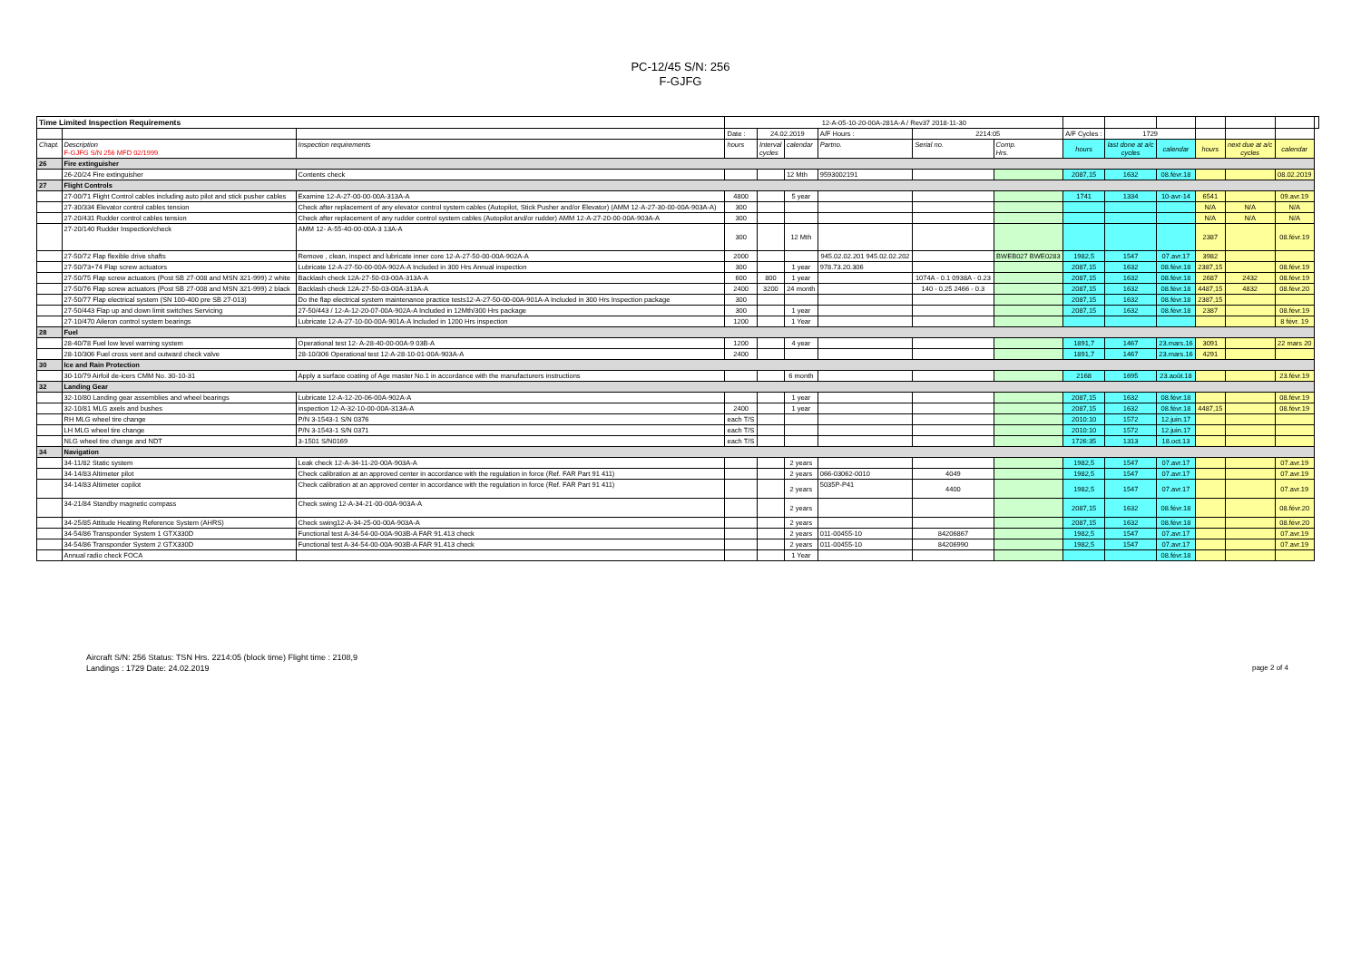PC-12/45 S/N: 256
F-GJFG
| Time Limited Inspection Requirements | | | 12-A-05-10-20-00A-281A-A / Rev37 2018-11-30 | | | | | | | | | | | | |
| | | | Date : | 24.02.2019 | | A/F Hours : | 2214:05 | | A/F Cycles : | 1729 | | | | | |
| Chapt. | Description F-GJFG S/N 256 MFD 02/1999 | Inspection requirements | hours | Interval cycles | calendar | Partno. | Serial no. | Comp. Hrs. | hours | last done at a/c cycles | calendar | hours | next due at a/c cycles | calendar | |
| 26 | Fire extinguisher | | | | | | | | | | | | | | |
| | 26-20/24 Fire extinguisher | Contents check | | | 12 Mth | 9593002191 | | | 2087,15 | 1632 | 08.févr.18 | | | 08.02.2019 | |
| 27 | Flight Controls | | | | | | | | | | | | | | |
| | 27-00/71 Flight Control cables including auto pilot and stick pusher cables | Examine 12-A-27-00-00-00A-313A-A | 4800 | | 5 year | | | | 1741 | 1334 | 10-avr-14 | 6541 | | 09.avr.19 | |
| | 27-30/334 Elevator control cables tension | Check after replacement of any elevator control system cables (Autopilot, Stick Pusher and/or Elevator) (AMM 12-A-27-30-00-00A-903A-A) | 300 | | | | | | | | | N/A | N/A | N/A | |
| | 27-20/431 Rudder control cables tension | Check after replacement of any rudder control system cables (Autopilot and/or rudder) AMM 12-A-27-20-00-00A-903A-A | 300 | | | | | | | | | N/A | N/A | N/A | |
| | 27-20/140 Rudder Inspection/check | AMM 12- A-55-40-00-00A-3 13A-A | 300 | | 12 Mth | | | | | | | 2387 | | 08.févr.19 | |
| | 27-50/72 Flap flexible drive shafts | Remove , clean, inspect and lubricate inner core 12-A-27-50-00-00A-902A-A | 2000 | | | 945.02.02.201 945.02.02.202 | | BWEB027 BWE0283 | 1982,5 | 1547 | 07.avr.17 | 3982 | | | |
| | 27-50/73+74 Flap screw actuators | Lubricate 12-A-27-50-00-00A-902A-A Included in 300 Hrs Annual inspection | 300 | | 1 year | 978.73.20.306 | | | 2087,15 | 1632 | 08.févr.18 | 2387,15 | | 08.févr.19 | |
| | 27-50/75 Flap screw actuators (Post SB 27-008 and MSN 321-999) 2 white | Backlash check 12A-27-50-03-00A-313A-A | 600 | 800 | 1 year | | 1074A - 0.1 0938A - 0.23 | | 2087,15 | 1632 | 08.févr.18 | 2687 | 2432 | 08.févr.19 | |
| | 27-50/76 Flap screw actuators (Post SB 27-008 and MSN 321-999) 2 black | Backlash check 12A-27-50-03-00A-313A-A | 2400 | 3200 | 24 month | | 140 - 0.25 2466 - 0.3 | | 2087,15 | 1632 | 08.févr.18 | 4487,15 | 4832 | 08.févr.20 | |
| | 27-50/77 Flap electrical system (SN 100-400 pre SB 27-013) | Do the flap electrical system maintenance practice tests12-A-27-50-00-00A-901A-A Included in 300 Hrs Inspection package | 300 | | | | | | 2087,15 | 1632 | 08.févr.18 | 2387,15 | | | |
| | 27-50/443 Flap up and down limit switches Servicing | 27-50/443 / 12-A-12-20-07-00A-902A-A Included in 12Mth/300 Hrs package | 300 | | 1 year | | | | 2087,15 | 1632 | 08.févr.18 | 2387 | | 08.févr.19 | |
| | 27-10/470 Aileron control system bearings | Lubricate 12-A-27-10-00-00A-901A-A Included in 1200 Hrs inspection | 1200 | | 1 Year | | | | | | | | | 8 févr. 19 | |
| 28 | Fuel | | | | | | | | | | | | | | |
| | 28-40/78 Fuel low level warning system | Operational test 12- A-28-40-00-00A-9 03B-A | 1200 | | 4 year | | | | 1891,7 | 1467 | 23.mars.16 | 3091 | | 22 mars 20 | |
| | 28-10/306 Fuel cross vent and outward check valve | 28-10/306 Operational test 12-A-28-10-01-00A-903A-A | 2400 | | | | | | 1891,7 | 1467 | 23.mars.16 | 4291 | | | |
| 30 | Ice and Rain Protection | | | | | | | | | | | | | | |
| | 30-10/79 Airfoil de-icers CMM No. 30-10-31 | Apply a surface coating of Age master No.1 in accordance with the manufacturers instructions | | | 6 month | | | | 2168 | 1695 | 23.août.18 | | | 23.févr.19 | |
| 32 | Landing Gear | | | | | | | | | | | | | | |
| | 32-10/80 Landing gear assemblies and wheel bearings | Lubricate 12-A-12-20-06-00A-902A-A | | | 1 year | | | | 2087,15 | 1632 | 08.févr.18 | | | 08.févr.19 | |
| | 32-10/81 MLG axels and bushes | inspection 12-A-32-10-00-00A-313A-A | 2400 | | 1 year | | | | 2087,15 | 1632 | 08.févr.18 | 4487,15 | | 08.févr.19 | |
| | RH MLG wheel tire change | P/N 3-1543-1 S/N 0376 | each T/S | | | | | | 2010:10 | 1572 | 12.juin.17 | | | | |
| | LH MLG wheel tire change | P/N 3-1543-1 S/N 0371 | each T/S | | | | | | 2010:10 | 1572 | 12.juin.17 | | | | |
| | NLG wheel tire change and NDT | 3-1501 S/N0169 | each T/S | | | | | | 1726:35 | 1313 | 18.oct.13 | | | | |
| 34 | Navigation | | | | | | | | | | | | | | |
| | 34-11/82 Static system | Leak check 12-A-34-11-20-00A-903A-A | | | 2 years | | | | 1982,5 | 1547 | 07.avr.17 | | | 07.avr.19 | |
| | 34-14/83 Altimeter pilot | Check calibration at an approved center in accordance with the regulation in force (Ref. FAR Part 91 411) | | | 2 years | 066-03062-0010 | 4049 | | 1982,5 | 1547 | 07.avr.17 | | | 07.avr.19 | |
| | 34-14/83 Altimeter copilot | Check calibration at an approved center in accordance with the regulation in force (Ref. FAR Part 91 411) | | | 2 years | 5035P-P41 | 4400 | | 1982,5 | 1547 | 07.avr.17 | | | 07.avr.19 | |
| | 34-21/84 Standby magnetic compass | Check swing 12-A-34-21-00-00A-903A-A | | | 2 years | | | | 2087,15 | 1632 | 08.févr.18 | | | 08.févr.20 | |
| | 34-25/85 Attitude Heating Reference System (AHRS) | Check swing12-A-34-25-00-00A-903A-A | | | 2 years | | | | 2087,15 | 1632 | 08.févr.18 | | | 08.févr.20 | |
| | 34-54/86 Transponder System 1 GTX330D | Functional test A-34-54-00-00A-903B-A FAR 91.413 check | | | 2 years | 011-00455-10 | 84206867 | | 1982,5 | 1547 | 07.avr.17 | | | 07.avr.19 | |
| | 34-54/86 Transponder System 2 GTX330D | Functional test A-34-54-00-00A-903B-A FAR 91.413 check | | | 2 years | 011-00455-10 | 84206990 | | 1982,5 | 1547 | 07.avr.17 | | | 07.avr.19 | |
| | Annual radio check FOCA | | | | 1 Year | | | | | | 08.févr.18 | | | | |
Aircraft S/N: 256 Status: TSN Hrs. 2214:05 (block time) Flight time : 2108,9
Landings : 1729 Date: 24.02.2019 page 2 of 4